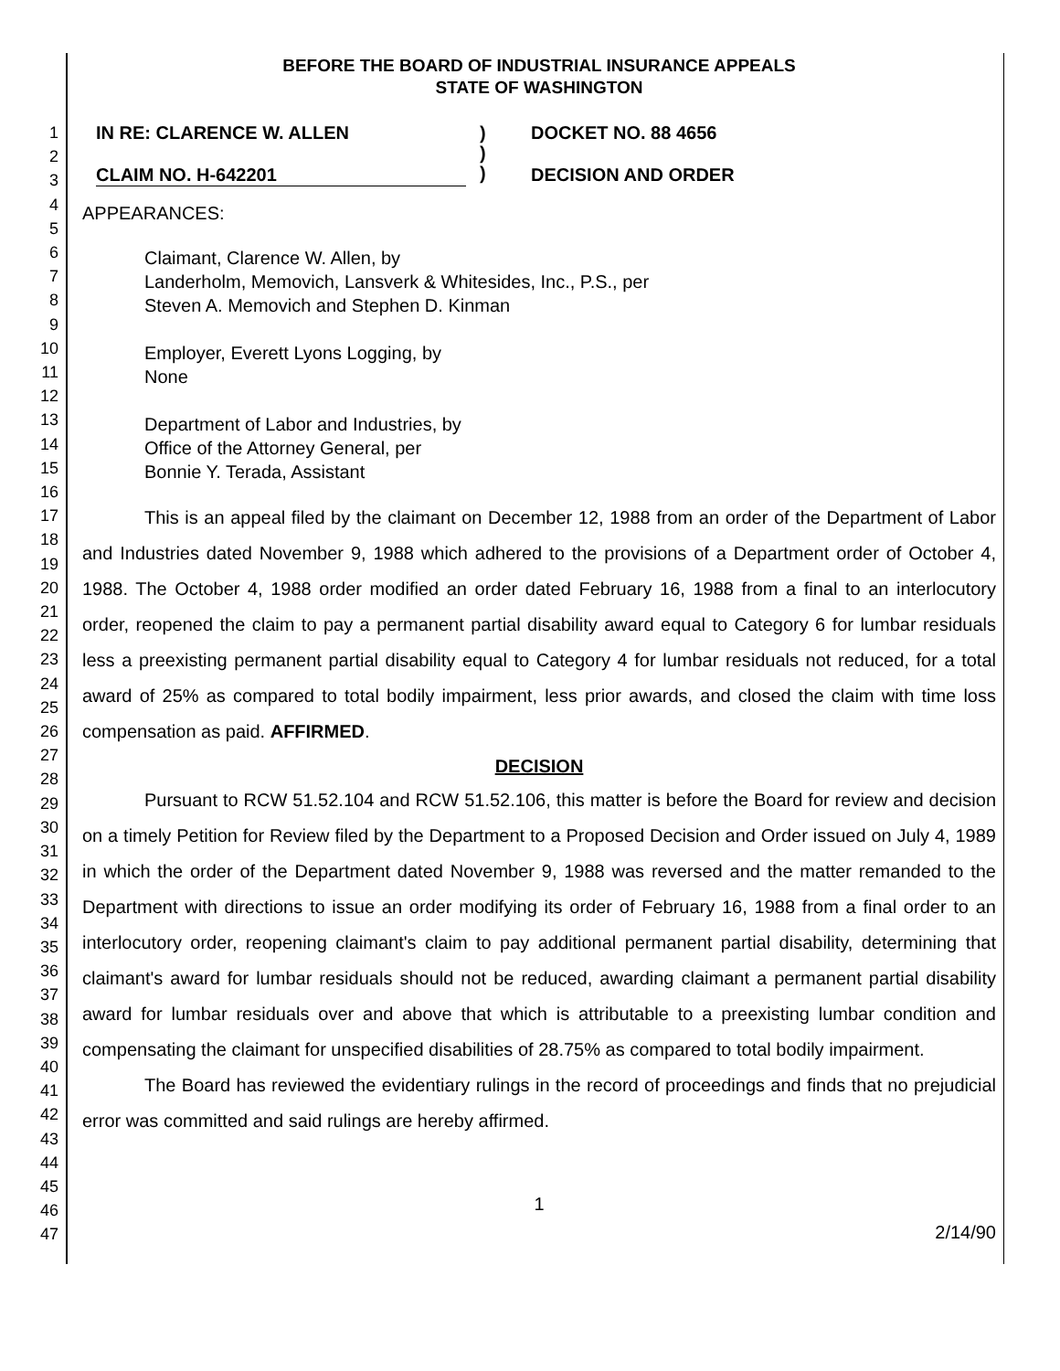1
2
3
4
5
6
7
8
9
10
11
12
13
14
15
16
17
18
19
20
21
22
23
24
25
26
27
28
29
30
31
32
33
34
35
36
37
38
39
40
41
42
43
44
45
46
47
BEFORE THE BOARD OF INDUSTRIAL INSURANCE APPEALS
STATE OF WASHINGTON
IN RE: CLARENCE W. ALLEN
CLAIM NO. H-642201
)
)
)
DOCKET NO. 88 4656
DECISION AND ORDER
APPEARANCES:
Claimant, Clarence W. Allen, by
Landerholm, Memovich, Lansverk & Whitesides, Inc., P.S., per
Steven A. Memovich and Stephen D. Kinman
Employer, Everett Lyons Logging, by
None
Department of Labor and Industries, by
Office of the Attorney General, per
Bonnie Y. Terada, Assistant
This is an appeal filed by the claimant on December 12, 1988 from an order of the Department of Labor and Industries dated November 9, 1988 which adhered to the provisions of a Department order of October 4, 1988. The October 4, 1988 order modified an order dated February 16, 1988 from a final to an interlocutory order, reopened the claim to pay a permanent partial disability award equal to Category 6 for lumbar residuals less a preexisting permanent partial disability equal to Category 4 for lumbar residuals not reduced, for a total award of 25% as compared to total bodily impairment, less prior awards, and closed the claim with time loss compensation as paid. AFFIRMED.
DECISION
Pursuant to RCW 51.52.104 and RCW 51.52.106, this matter is before the Board for review and decision on a timely Petition for Review filed by the Department to a Proposed Decision and Order issued on July 4, 1989 in which the order of the Department dated November 9, 1988 was reversed and the matter remanded to the Department with directions to issue an order modifying its order of February 16, 1988 from a final order to an interlocutory order, reopening claimant's claim to pay additional permanent partial disability, determining that claimant's award for lumbar residuals should not be reduced, awarding claimant a permanent partial disability award for lumbar residuals over and above that which is attributable to a preexisting lumbar condition and compensating the claimant for unspecified disabilities of 28.75% as compared to total bodily impairment.
The Board has reviewed the evidentiary rulings in the record of proceedings and finds that no prejudicial error was committed and said rulings are hereby affirmed.
1
2/14/90